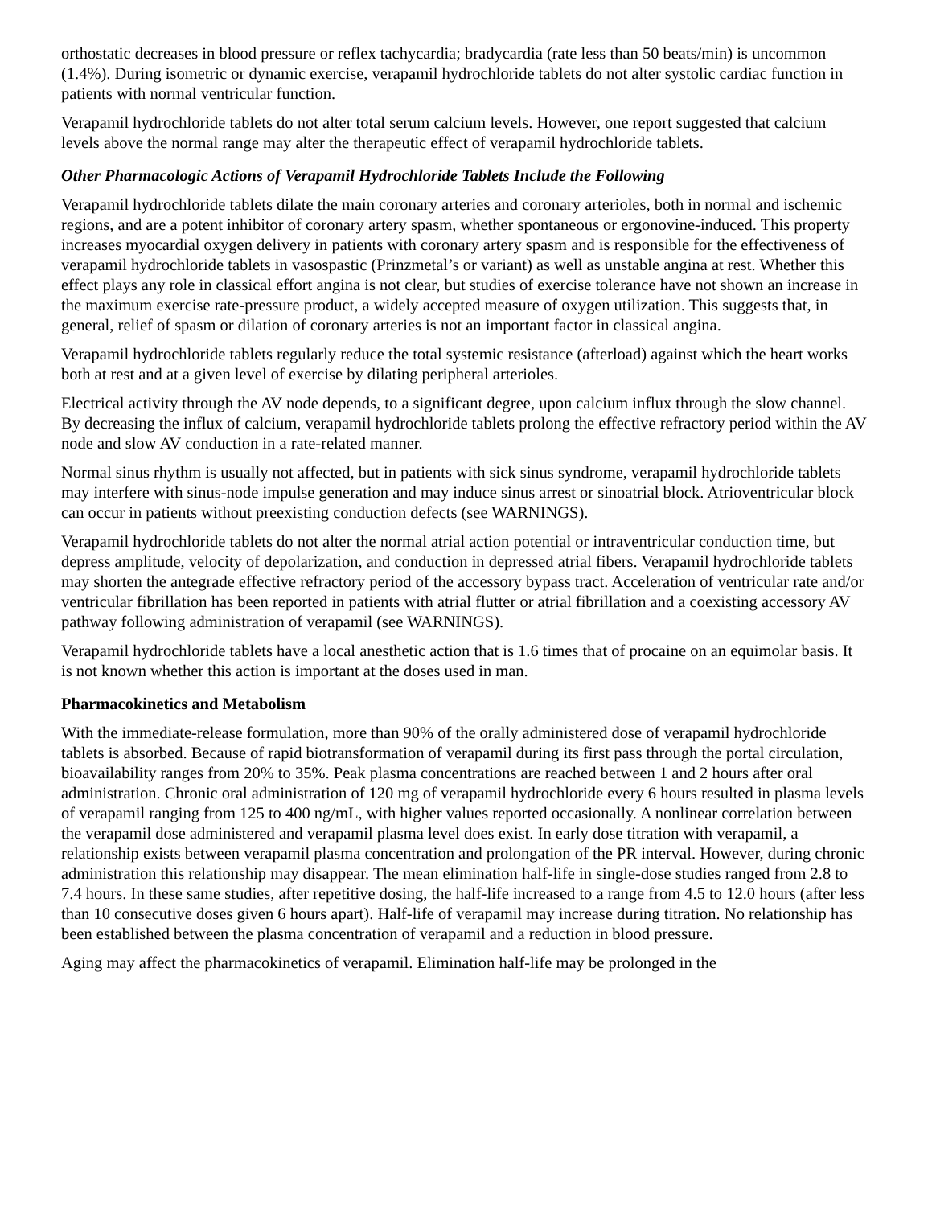orthostatic decreases in blood pressure or reflex tachycardia; bradycardia (rate less than 50 beats/min) is uncommon (1.4%). During isometric or dynamic exercise, verapamil hydrochloride tablets do not alter systolic cardiac function in patients with normal ventricular function.
Verapamil hydrochloride tablets do not alter total serum calcium levels. However, one report suggested that calcium levels above the normal range may alter the therapeutic effect of verapamil hydrochloride tablets.
Other Pharmacologic Actions of Verapamil Hydrochloride Tablets Include the Following
Verapamil hydrochloride tablets dilate the main coronary arteries and coronary arterioles, both in normal and ischemic regions, and are a potent inhibitor of coronary artery spasm, whether spontaneous or ergonovine-induced. This property increases myocardial oxygen delivery in patients with coronary artery spasm and is responsible for the effectiveness of verapamil hydrochloride tablets in vasospastic (Prinzmetal’s or variant) as well as unstable angina at rest. Whether this effect plays any role in classical effort angina is not clear, but studies of exercise tolerance have not shown an increase in the maximum exercise rate-pressure product, a widely accepted measure of oxygen utilization. This suggests that, in general, relief of spasm or dilation of coronary arteries is not an important factor in classical angina.
Verapamil hydrochloride tablets regularly reduce the total systemic resistance (afterload) against which the heart works both at rest and at a given level of exercise by dilating peripheral arterioles.
Electrical activity through the AV node depends, to a significant degree, upon calcium influx through the slow channel. By decreasing the influx of calcium, verapamil hydrochloride tablets prolong the effective refractory period within the AV node and slow AV conduction in a rate-related manner.
Normal sinus rhythm is usually not affected, but in patients with sick sinus syndrome, verapamil hydrochloride tablets may interfere with sinus-node impulse generation and may induce sinus arrest or sinoatrial block. Atrioventricular block can occur in patients without preexisting conduction defects (see WARNINGS).
Verapamil hydrochloride tablets do not alter the normal atrial action potential or intraventricular conduction time, but depress amplitude, velocity of depolarization, and conduction in depressed atrial fibers. Verapamil hydrochloride tablets may shorten the antegrade effective refractory period of the accessory bypass tract. Acceleration of ventricular rate and/or ventricular fibrillation has been reported in patients with atrial flutter or atrial fibrillation and a coexisting accessory AV pathway following administration of verapamil (see WARNINGS).
Verapamil hydrochloride tablets have a local anesthetic action that is 1.6 times that of procaine on an equimolar basis. It is not known whether this action is important at the doses used in man.
Pharmacokinetics and Metabolism
With the immediate-release formulation, more than 90% of the orally administered dose of verapamil hydrochloride tablets is absorbed. Because of rapid biotransformation of verapamil during its first pass through the portal circulation, bioavailability ranges from 20% to 35%. Peak plasma concentrations are reached between 1 and 2 hours after oral administration. Chronic oral administration of 120 mg of verapamil hydrochloride every 6 hours resulted in plasma levels of verapamil ranging from 125 to 400 ng/mL, with higher values reported occasionally. A nonlinear correlation between the verapamil dose administered and verapamil plasma level does exist. In early dose titration with verapamil, a relationship exists between verapamil plasma concentration and prolongation of the PR interval. However, during chronic administration this relationship may disappear. The mean elimination half-life in single-dose studies ranged from 2.8 to 7.4 hours. In these same studies, after repetitive dosing, the half-life increased to a range from 4.5 to 12.0 hours (after less than 10 consecutive doses given 6 hours apart). Half-life of verapamil may increase during titration. No relationship has been established between the plasma concentration of verapamil and a reduction in blood pressure.
Aging may affect the pharmacokinetics of verapamil. Elimination half-life may be prolonged in the